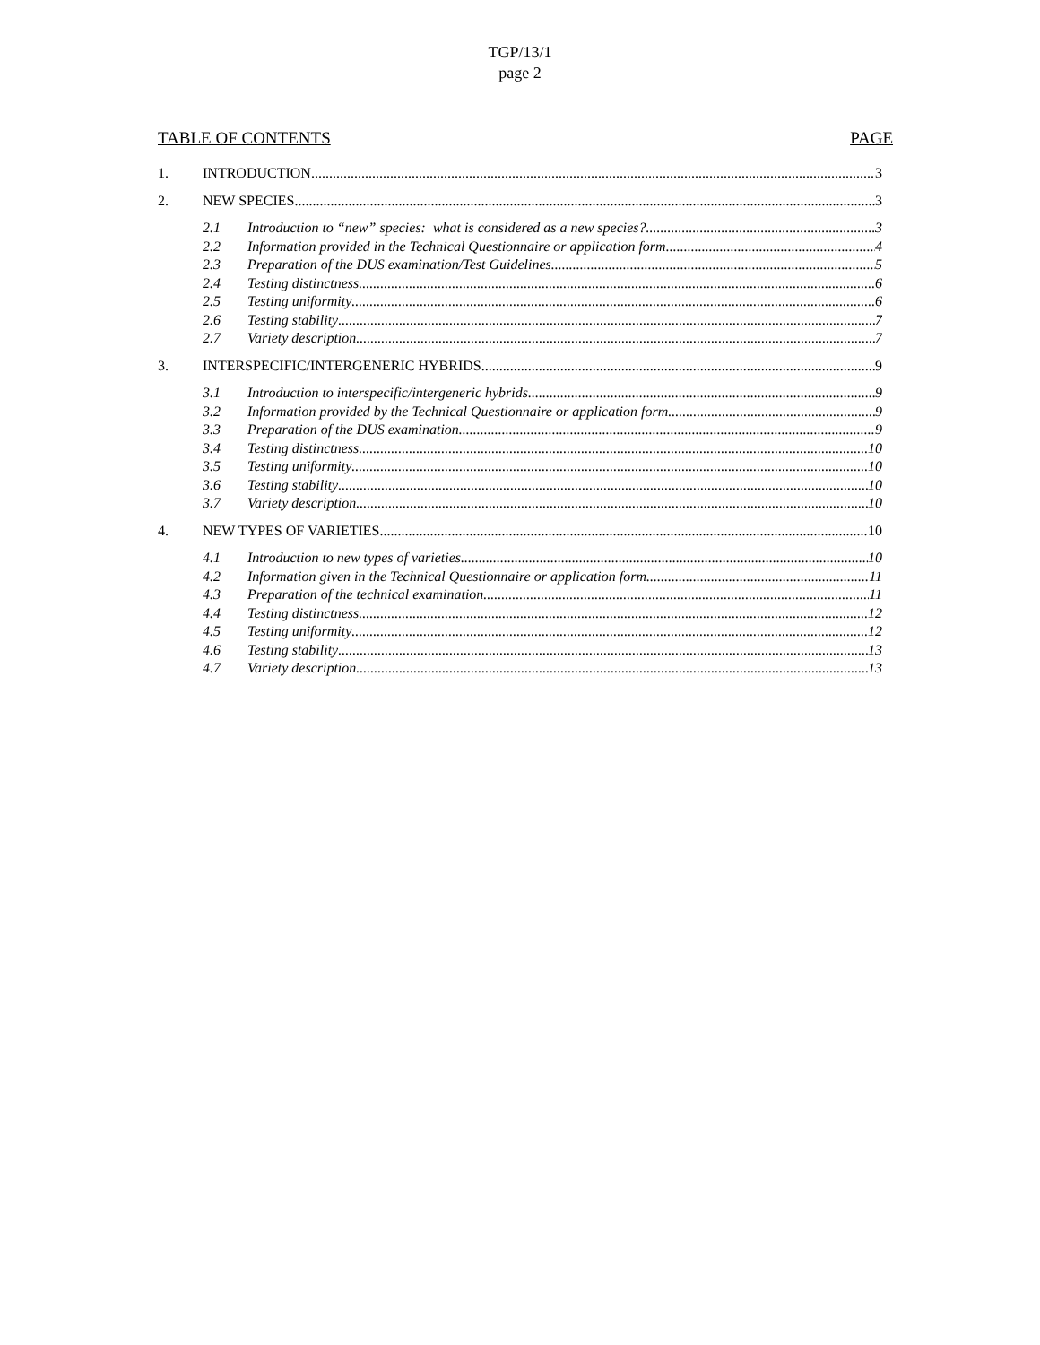TGP/13/1
page 2
TABLE OF CONTENTS PAGE
1. INTRODUCTION 3
2. NEW SPECIES 3
2.1 Introduction to “new” species: what is considered as a new species? 3
2.2 Information provided in the Technical Questionnaire or application form 4
2.3 Preparation of the DUS examination/Test Guidelines 5
2.4 Testing distinctness 6
2.5 Testing uniformity 6
2.6 Testing stability 7
2.7 Variety description 7
3. INTERSPECIFIC/INTERGENERIC HYBRIDS 9
3.1 Introduction to interspecific/intergeneric hybrids 9
3.2 Information provided by the Technical Questionnaire or application form 9
3.3 Preparation of the DUS examination 9
3.4 Testing distinctness 10
3.5 Testing uniformity 10
3.6 Testing stability 10
3.7 Variety description 10
4. NEW TYPES OF VARIETIES 10
4.1 Introduction to new types of varieties 10
4.2 Information given in the Technical Questionnaire or application form 11
4.3 Preparation of the technical examination 11
4.4 Testing distinctness 12
4.5 Testing uniformity 12
4.6 Testing stability 13
4.7 Variety description 13